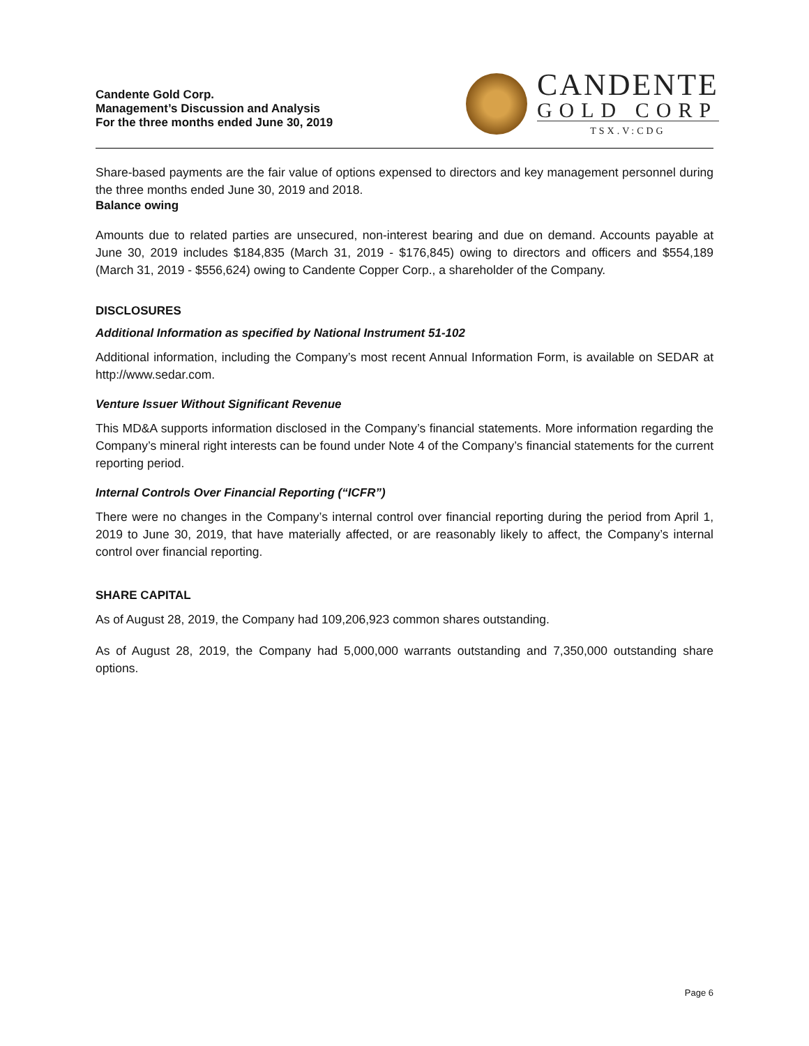Candente Gold Corp.
Management’s Discussion and Analysis
For the three months ended June 30, 2019
CANDENTE
GOLD CORP
TSX.V:CDG
Share-based payments are the fair value of options expensed to directors and key management personnel during the three months ended June 30, 2019 and 2018.
Balance owing
Amounts due to related parties are unsecured, non-interest bearing and due on demand. Accounts payable at June 30, 2019 includes $184,835 (March 31, 2019 - $176,845) owing to directors and officers and $554,189 (March 31, 2019 - $556,624) owing to Candente Copper Corp., a shareholder of the Company.
DISCLOSURES
Additional Information as specified by National Instrument 51-102
Additional information, including the Company’s most recent Annual Information Form, is available on SEDAR at http://www.sedar.com.
Venture Issuer Without Significant Revenue
This MD&A supports information disclosed in the Company’s financial statements. More information regarding the Company’s mineral right interests can be found under Note 4 of the Company’s financial statements for the current reporting period.
Internal Controls Over Financial Reporting (“ICFR”)
There were no changes in the Company’s internal control over financial reporting during the period from April 1, 2019 to June 30, 2019, that have materially affected, or are reasonably likely to affect, the Company’s internal control over financial reporting.
SHARE CAPITAL
As of August 28, 2019, the Company had 109,206,923 common shares outstanding.
As of August 28, 2019, the Company had 5,000,000 warrants outstanding and 7,350,000 outstanding share options.
Page 6